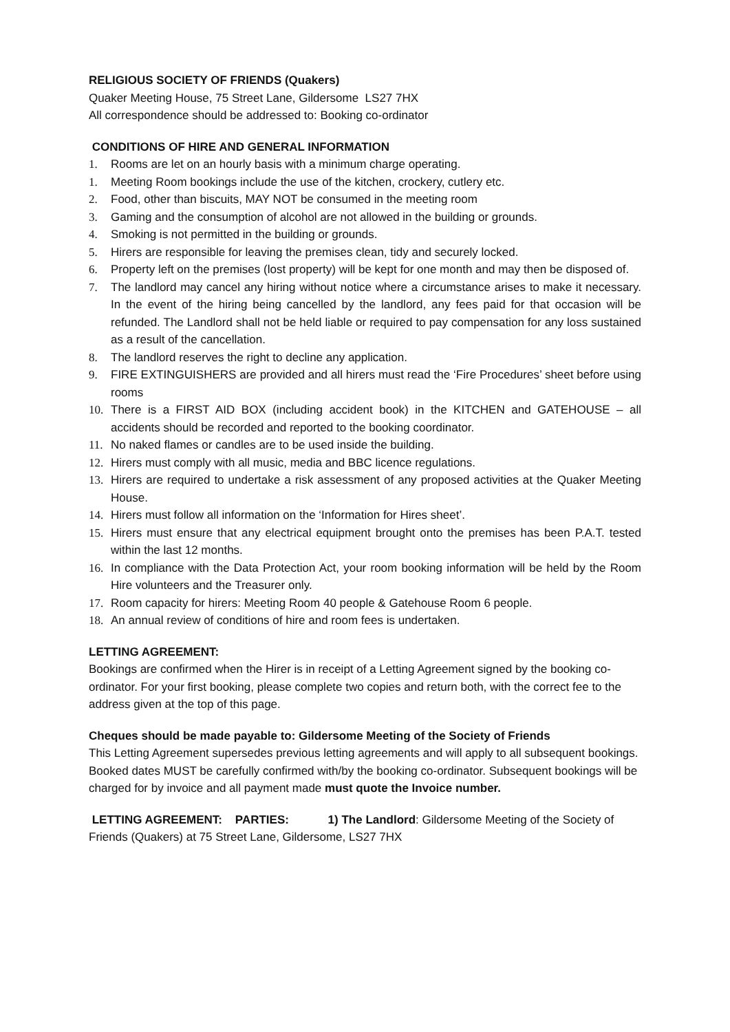RELIGIOUS SOCIETY OF FRIENDS (Quakers)
Quaker Meeting House, 75 Street Lane, Gildersome LS27 7HX
All correspondence should be addressed to: Booking co-ordinator
CONDITIONS OF HIRE AND GENERAL INFORMATION
1. Rooms are let on an hourly basis with a minimum charge operating.
1. Meeting Room bookings include the use of the kitchen, crockery, cutlery etc.
2. Food, other than biscuits, MAY NOT be consumed in the meeting room
3. Gaming and the consumption of alcohol are not allowed in the building or grounds.
4. Smoking is not permitted in the building or grounds.
5. Hirers are responsible for leaving the premises clean, tidy and securely locked.
6. Property left on the premises (lost property) will be kept for one month and may then be disposed of.
7. The landlord may cancel any hiring without notice where a circumstance arises to make it necessary. In the event of the hiring being cancelled by the landlord, any fees paid for that occasion will be refunded. The Landlord shall not be held liable or required to pay compensation for any loss sustained as a result of the cancellation.
8. The landlord reserves the right to decline any application.
9. FIRE EXTINGUISHERS are provided and all hirers must read the ‘Fire Procedures’ sheet before using rooms
10. There is a FIRST AID BOX (including accident book) in the KITCHEN and GATEHOUSE – all accidents should be recorded and reported to the booking coordinator.
11. No naked flames or candles are to be used inside the building.
12. Hirers must comply with all music, media and BBC licence regulations.
13. Hirers are required to undertake a risk assessment of any proposed activities at the Quaker Meeting House.
14. Hirers must follow all information on the ‘Information for Hires sheet’.
15. Hirers must ensure that any electrical equipment brought onto the premises has been P.A.T. tested within the last 12 months.
16. In compliance with the Data Protection Act, your room booking information will be held by the Room Hire volunteers and the Treasurer only.
17. Room capacity for hirers: Meeting Room 40 people & Gatehouse Room 6 people.
18. An annual review of conditions of hire and room fees is undertaken.
LETTING AGREEMENT:
Bookings are confirmed when the Hirer is in receipt of a Letting Agreement signed by the booking co-ordinator. For your first booking, please complete two copies and return both, with the correct fee to the address given at the top of this page.
Cheques should be made payable to: Gildersome Meeting of the Society of Friends
This Letting Agreement supersedes previous letting agreements and will apply to all subsequent bookings. Booked dates MUST be carefully confirmed with/by the booking co-ordinator. Subsequent bookings will be charged for by invoice and all payment made must quote the Invoice number.
LETTING AGREEMENT: PARTIES: 1) The Landlord: Gildersome Meeting of the Society of Friends (Quakers) at 75 Street Lane, Gildersome, LS27 7HX